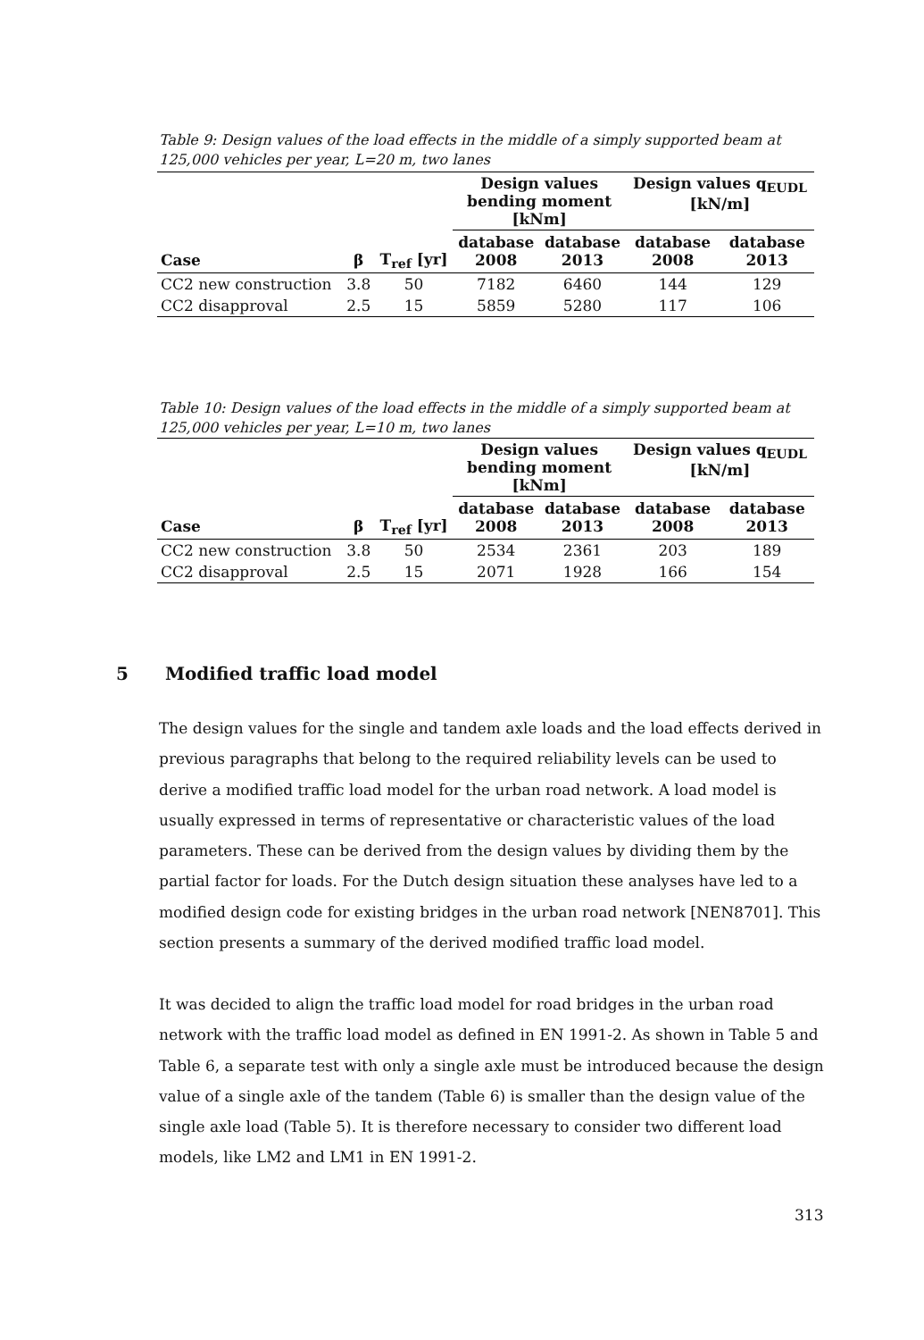Table 9: Design values of the load effects in the middle of a simply supported beam at 125,000 vehicles per year, L=20 m, two lanes
| | | | Design values bending moment [kNm] | | Design values q<sub>EUDL</sub> [kN/m] | |
| --- | --- | --- | --- | --- | --- | --- |
| Case | β | T<sub>ref</sub> [yr] | database 2008 | database 2013 | database 2008 | database 2013 |
| CC2 new construction | 3.8 | 50 | 7182 | 6460 | 144 | 129 |
| CC2 disapproval | 2.5 | 15 | 5859 | 5280 | 117 | 106 |
Table 10: Design values of the load effects in the middle of a simply supported beam at 125,000 vehicles per year, L=10 m, two lanes
| | | | Design values bending moment [kNm] | | Design values q<sub>EUDL</sub> [kN/m] | |
| --- | --- | --- | --- | --- | --- | --- |
| Case | β | T<sub>ref</sub> [yr] | database 2008 | database 2013 | database 2008 | database 2013 |
| CC2 new construction | 3.8 | 50 | 2534 | 2361 | 203 | 189 |
| CC2 disapproval | 2.5 | 15 | 2071 | 1928 | 166 | 154 |
5 Modified traffic load model
The design values for the single and tandem axle loads and the load effects derived in previous paragraphs that belong to the required reliability levels can be used to derive a modified traffic load model for the urban road network. A load model is usually expressed in terms of representative or characteristic values of the load parameters. These can be derived from the design values by dividing them by the partial factor for loads. For the Dutch design situation these analyses have led to a modified design code for existing bridges in the urban road network [NEN8701]. This section presents a summary of the derived modified traffic load model.
It was decided to align the traffic load model for road bridges in the urban road network with the traffic load model as defined in EN 1991-2. As shown in Table 5 and Table 6, a separate test with only a single axle must be introduced because the design value of a single axle of the tandem (Table 6) is smaller than the design value of the single axle load (Table 5). It is therefore necessary to consider two different load models, like LM2 and LM1 in EN 1991-2.
313